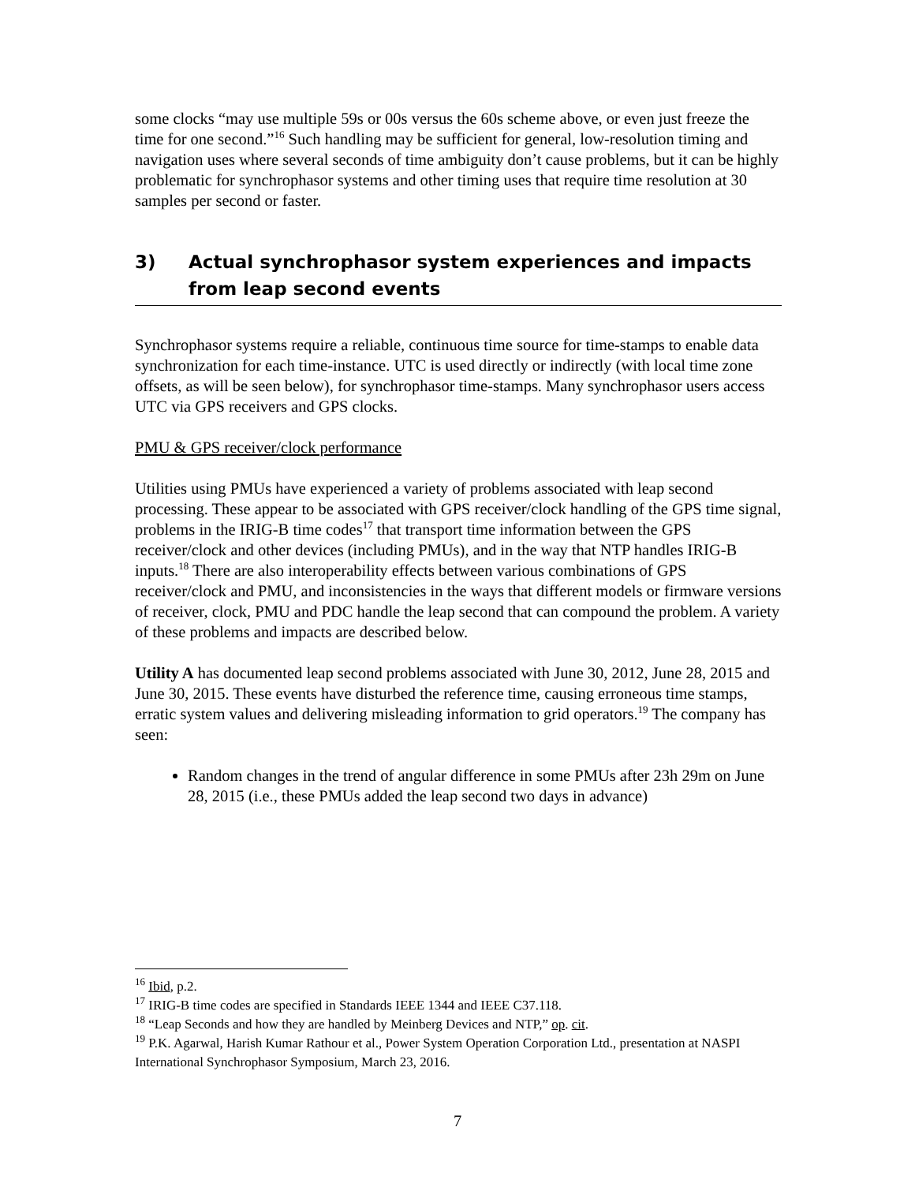some clocks “may use multiple 59s or 00s versus the 60s scheme above, or even just freeze the time for one second.”<sup>16</sup> Such handling may be sufficient for general, low-resolution timing and navigation uses where several seconds of time ambiguity don’t cause problems, but it can be highly problematic for synchrophasor systems and other timing uses that require time resolution at 30 samples per second or faster.
3) Actual synchrophasor system experiences and impacts from leap second events
Synchrophasor systems require a reliable, continuous time source for time-stamps to enable data synchronization for each time-instance. UTC is used directly or indirectly (with local time zone offsets, as will be seen below), for synchrophasor time-stamps. Many synchrophasor users access UTC via GPS receivers and GPS clocks.
PMU & GPS receiver/clock performance
Utilities using PMUs have experienced a variety of problems associated with leap second processing. These appear to be associated with GPS receiver/clock handling of the GPS time signal, problems in the IRIG-B time codes<sup>17</sup> that transport time information between the GPS receiver/clock and other devices (including PMUs), and in the way that NTP handles IRIG-B inputs.<sup>18</sup> There are also interoperability effects between various combinations of GPS receiver/clock and PMU, and inconsistencies in the ways that different models or firmware versions of receiver, clock, PMU and PDC handle the leap second that can compound the problem. A variety of these problems and impacts are described below.
Utility A has documented leap second problems associated with June 30, 2012, June 28, 2015 and June 30, 2015. These events have disturbed the reference time, causing erroneous time stamps, erratic system values and delivering misleading information to grid operators.<sup>19</sup> The company has seen:
Random changes in the trend of angular difference in some PMUs after 23h 29m on June 28, 2015 (i.e., these PMUs added the leap second two days in advance)
<sup>16</sup> Ibid, p.2.
<sup>17</sup> IRIG-B time codes are specified in Standards IEEE 1344 and IEEE C37.118.
<sup>18</sup> “Leap Seconds and how they are handled by Meinberg Devices and NTP,” op. cit.
<sup>19</sup> P.K. Agarwal, Harish Kumar Rathour et al., Power System Operation Corporation Ltd., presentation at NASPI International Synchrophasor Symposium, March 23, 2016.
7